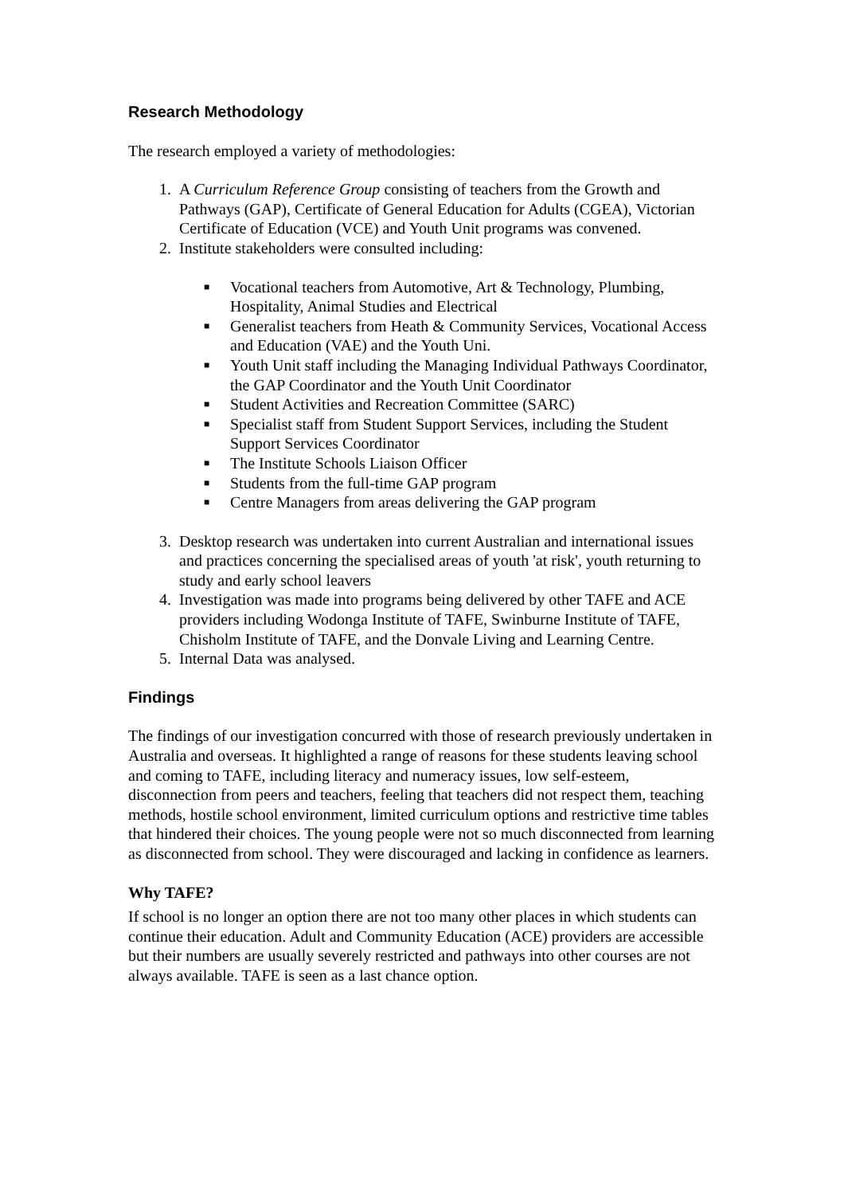Research Methodology
The research employed a variety of methodologies:
1. A Curriculum Reference Group consisting of teachers from the Growth and Pathways (GAP), Certificate of General Education for Adults (CGEA), Victorian Certificate of Education (VCE) and Youth Unit programs was convened.
2. Institute stakeholders were consulted including:
■ Vocational teachers from Automotive, Art & Technology, Plumbing, Hospitality, Animal Studies and Electrical
■ Generalist teachers from Heath & Community Services, Vocational Access and Education (VAE) and the Youth Uni.
■ Youth Unit staff including the Managing Individual Pathways Coordinator, the GAP Coordinator and the Youth Unit Coordinator
■ Student Activities and Recreation Committee (SARC)
■ Specialist staff from Student Support Services, including the Student Support Services Coordinator
■ The Institute Schools Liaison Officer
■ Students from the full-time GAP program
■ Centre Managers from areas delivering the GAP program
3. Desktop research was undertaken into current Australian and international issues and practices concerning the specialised areas of youth 'at risk', youth returning to study and early school leavers
4. Investigation was made into programs being delivered by other TAFE and ACE providers including Wodonga Institute of TAFE, Swinburne Institute of TAFE, Chisholm Institute of TAFE, and the Donvale Living and Learning Centre.
5. Internal Data was analysed.
Findings
The findings of our investigation concurred with those of research previously undertaken in Australia and overseas. It highlighted a range of reasons for these students leaving school and coming to TAFE, including literacy and numeracy issues, low self-esteem, disconnection from peers and teachers, feeling that teachers did not respect them, teaching methods, hostile school environment, limited curriculum options and restrictive time tables that hindered their choices. The young people were not so much disconnected from learning as disconnected from school. They were discouraged and lacking in confidence as learners.
Why TAFE?
If school is no longer an option there are not too many other places in which students can continue their education. Adult and Community Education (ACE) providers are accessible but their numbers are usually severely restricted and pathways into other courses are not always available. TAFE is seen as a last chance option.